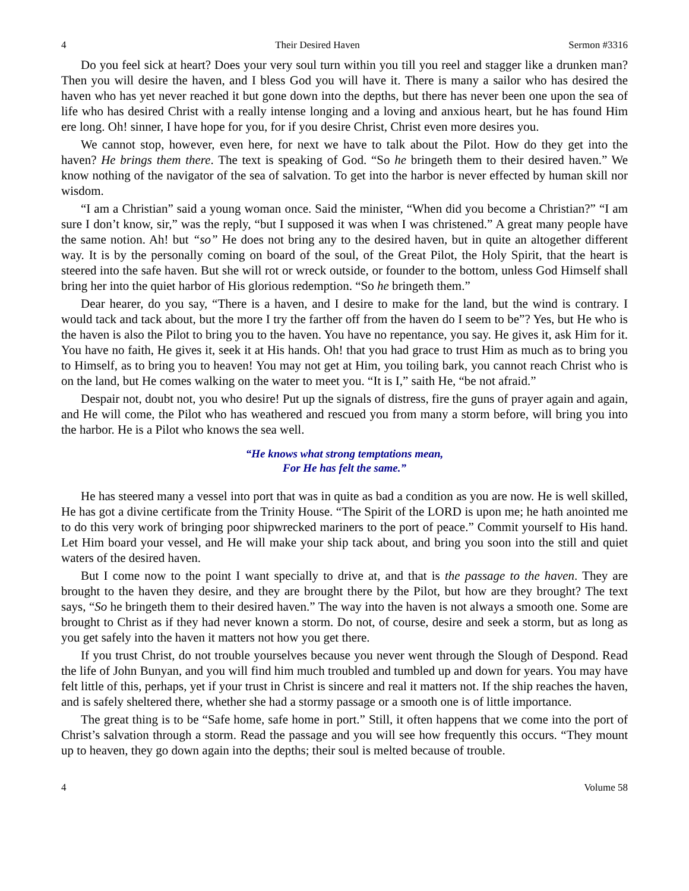4 Their Desired Haven Sermon #3316
Do you feel sick at heart? Does your very soul turn within you till you reel and stagger like a drunken man? Then you will desire the haven, and I bless God you will have it. There is many a sailor who has desired the haven who has yet never reached it but gone down into the depths, but there has never been one upon the sea of life who has desired Christ with a really intense longing and a loving and anxious heart, but he has found Him ere long. Oh! sinner, I have hope for you, for if you desire Christ, Christ even more desires you.
We cannot stop, however, even here, for next we have to talk about the Pilot. How do they get into the haven? He brings them there. The text is speaking of God. “So he bringeth them to their desired haven.” We know nothing of the navigator of the sea of salvation. To get into the harbor is never effected by human skill nor wisdom.
“I am a Christian” said a young woman once. Said the minister, “When did you become a Christian?” “I am sure I don’t know, sir,” was the reply, “but I supposed it was when I was christened.” A great many people have the same notion. Ah! but “so” He does not bring any to the desired haven, but in quite an altogether different way. It is by the personally coming on board of the soul, of the Great Pilot, the Holy Spirit, that the heart is steered into the safe haven. But she will rot or wreck outside, or founder to the bottom, unless God Himself shall bring her into the quiet harbor of His glorious redemption. “So he bringeth them.”
Dear hearer, do you say, “There is a haven, and I desire to make for the land, but the wind is contrary. I would tack and tack about, but the more I try the farther off from the haven do I seem to be”? Yes, but He who is the haven is also the Pilot to bring you to the haven. You have no repentance, you say. He gives it, ask Him for it. You have no faith, He gives it, seek it at His hands. Oh! that you had grace to trust Him as much as to bring you to Himself, as to bring you to heaven! You may not get at Him, you toiling bark, you cannot reach Christ who is on the land, but He comes walking on the water to meet you. “It is I,” saith He, “be not afraid.”
Despair not, doubt not, you who desire! Put up the signals of distress, fire the guns of prayer again and again, and He will come, the Pilot who has weathered and rescued you from many a storm before, will bring you into the harbor. He is a Pilot who knows the sea well.
“He knows what strong temptations mean,
For He has felt the same.”
He has steered many a vessel into port that was in quite as bad a condition as you are now. He is well skilled, He has got a divine certificate from the Trinity House. “The Spirit of the LORD is upon me; he hath anointed me to do this very work of bringing poor shipwrecked mariners to the port of peace.” Commit yourself to His hand. Let Him board your vessel, and He will make your ship tack about, and bring you soon into the still and quiet waters of the desired haven.
But I come now to the point I want specially to drive at, and that is the passage to the haven. They are brought to the haven they desire, and they are brought there by the Pilot, but how are they brought? The text says, “So he bringeth them to their desired haven.” The way into the haven is not always a smooth one. Some are brought to Christ as if they had never known a storm. Do not, of course, desire and seek a storm, but as long as you get safely into the haven it matters not how you get there.
If you trust Christ, do not trouble yourselves because you never went through the Slough of Despond. Read the life of John Bunyan, and you will find him much troubled and tumbled up and down for years. You may have felt little of this, perhaps, yet if your trust in Christ is sincere and real it matters not. If the ship reaches the haven, and is safely sheltered there, whether she had a stormy passage or a smooth one is of little importance.
The great thing is to be “Safe home, safe home in port.” Still, it often happens that we come into the port of Christ’s salvation through a storm. Read the passage and you will see how frequently this occurs. “They mount up to heaven, they go down again into the depths; their soul is melted because of trouble.
4 Volume 58